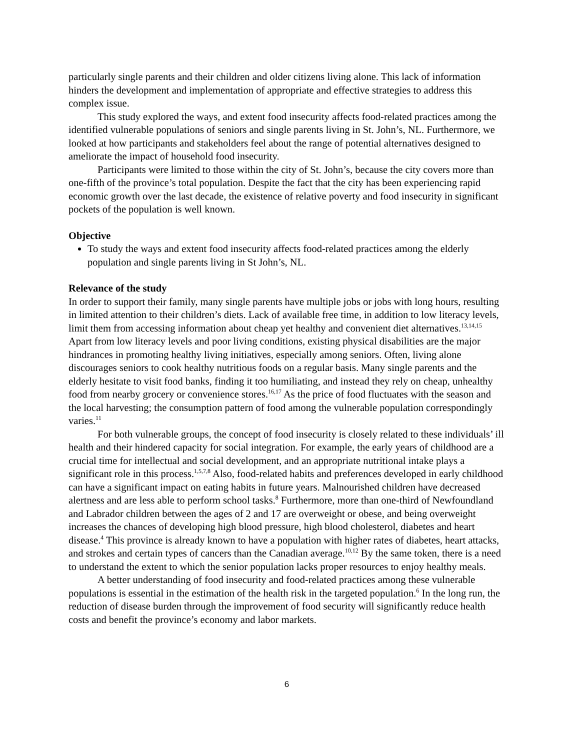particularly single parents and their children and older citizens living alone. This lack of information hinders the development and implementation of appropriate and effective strategies to address this complex issue.
This study explored the ways, and extent food insecurity affects food-related practices among the identified vulnerable populations of seniors and single parents living in St. John’s, NL. Furthermore, we looked at how participants and stakeholders feel about the range of potential alternatives designed to ameliorate the impact of household food insecurity.
Participants were limited to those within the city of St. John’s, because the city covers more than one-fifth of the province’s total population. Despite the fact that the city has been experiencing rapid economic growth over the last decade, the existence of relative poverty and food insecurity in significant pockets of the population is well known.
Objective
To study the ways and extent food insecurity affects food-related practices among the elderly population and single parents living in St John’s, NL.
Relevance of the study
In order to support their family, many single parents have multiple jobs or jobs with long hours, resulting in limited attention to their children’s diets. Lack of available free time, in addition to low literacy levels, limit them from accessing information about cheap yet healthy and convenient diet alternatives.<sup>13,14,15</sup> Apart from low literacy levels and poor living conditions, existing physical disabilities are the major hindrances in promoting healthy living initiatives, especially among seniors. Often, living alone discourages seniors to cook healthy nutritious foods on a regular basis. Many single parents and the elderly hesitate to visit food banks, finding it too humiliating, and instead they rely on cheap, unhealthy food from nearby grocery or convenience stores.<sup>16,17</sup> As the price of food fluctuates with the season and the local harvesting; the consumption pattern of food among the vulnerable population correspondingly varies.<sup>11</sup>
For both vulnerable groups, the concept of food insecurity is closely related to these individuals’ ill health and their hindered capacity for social integration. For example, the early years of childhood are a crucial time for intellectual and social development, and an appropriate nutritional intake plays a significant role in this process.<sup>1,5,7,8</sup> Also, food-related habits and preferences developed in early childhood can have a significant impact on eating habits in future years. Malnourished children have decreased alertness and are less able to perform school tasks.<sup>8</sup> Furthermore, more than one-third of Newfoundland and Labrador children between the ages of 2 and 17 are overweight or obese, and being overweight increases the chances of developing high blood pressure, high blood cholesterol, diabetes and heart disease.<sup>4</sup> This province is already known to have a population with higher rates of diabetes, heart attacks, and strokes and certain types of cancers than the Canadian average.<sup>10,12</sup> By the same token, there is a need to understand the extent to which the senior population lacks proper resources to enjoy healthy meals.
A better understanding of food insecurity and food-related practices among these vulnerable populations is essential in the estimation of the health risk in the targeted population.<sup>6</sup> In the long run, the reduction of disease burden through the improvement of food security will significantly reduce health costs and benefit the province’s economy and labor markets.
6